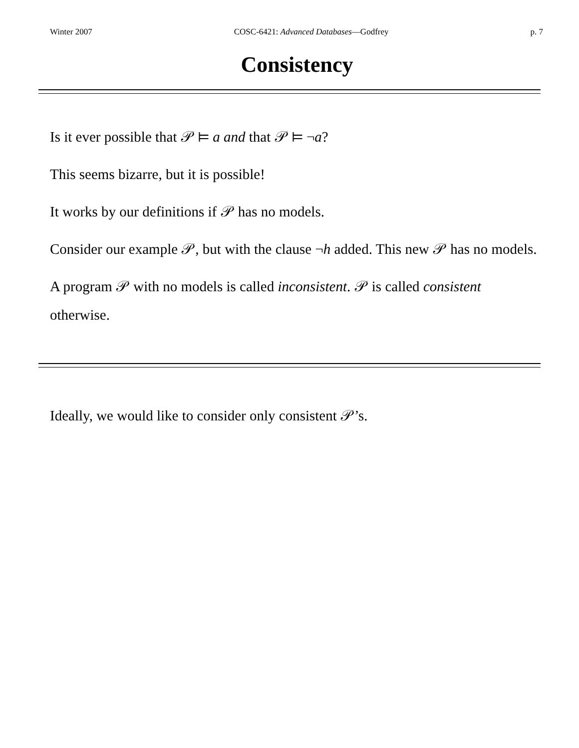Winter 2007 COSC-6421: Advanced Databases—Godfrey p. 7
Consistency
Is it ever possible that 𝒫 ⊨ a and that 𝒫 ⊨ ¬a?
This seems bizarre, but it is possible!
It works by our definitions if 𝒫 has no models.
Consider our example 𝒫, but with the clause ¬h added. This new 𝒫 has no models.
A program 𝒫 with no models is called inconsistent. 𝒫 is called consistent otherwise.
Ideally, we would like to consider only consistent 𝒫’s.